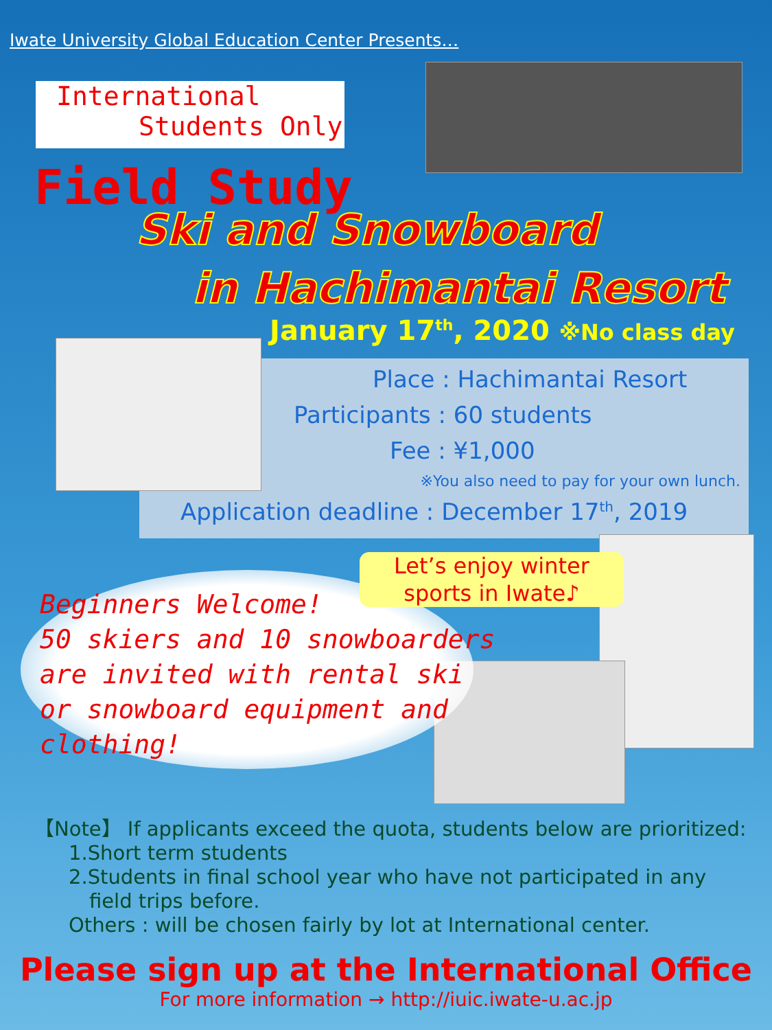Iwate University Global Education Center Presents…
International
Students Only
Field Study
Ski and Snowboard
in Hachimantai Resort
January 17<sup>th</sup>, 2020 ※No class day
Place : Hachimantai Resort
Participants : 60 students
Fee : ¥1,000
※You also need to pay for your own lunch.
Application deadline : December 17<sup>th</sup>, 2019
Beginners Welcome!
50 skiers and 10 snowboarders
are invited with rental ski
or snowboard equipment and
clothing!
Let’s enjoy winter
sports in Iwate♪
【Note】 If applicants exceed the quota, students below are prioritized:
1.Short term students
2.Students in final school year who have not participated in any
field trips before.
Others : will be chosen fairly by lot at International center.
Please sign up at the International Office
For more information → http://iuic.iwate-u.ac.jp